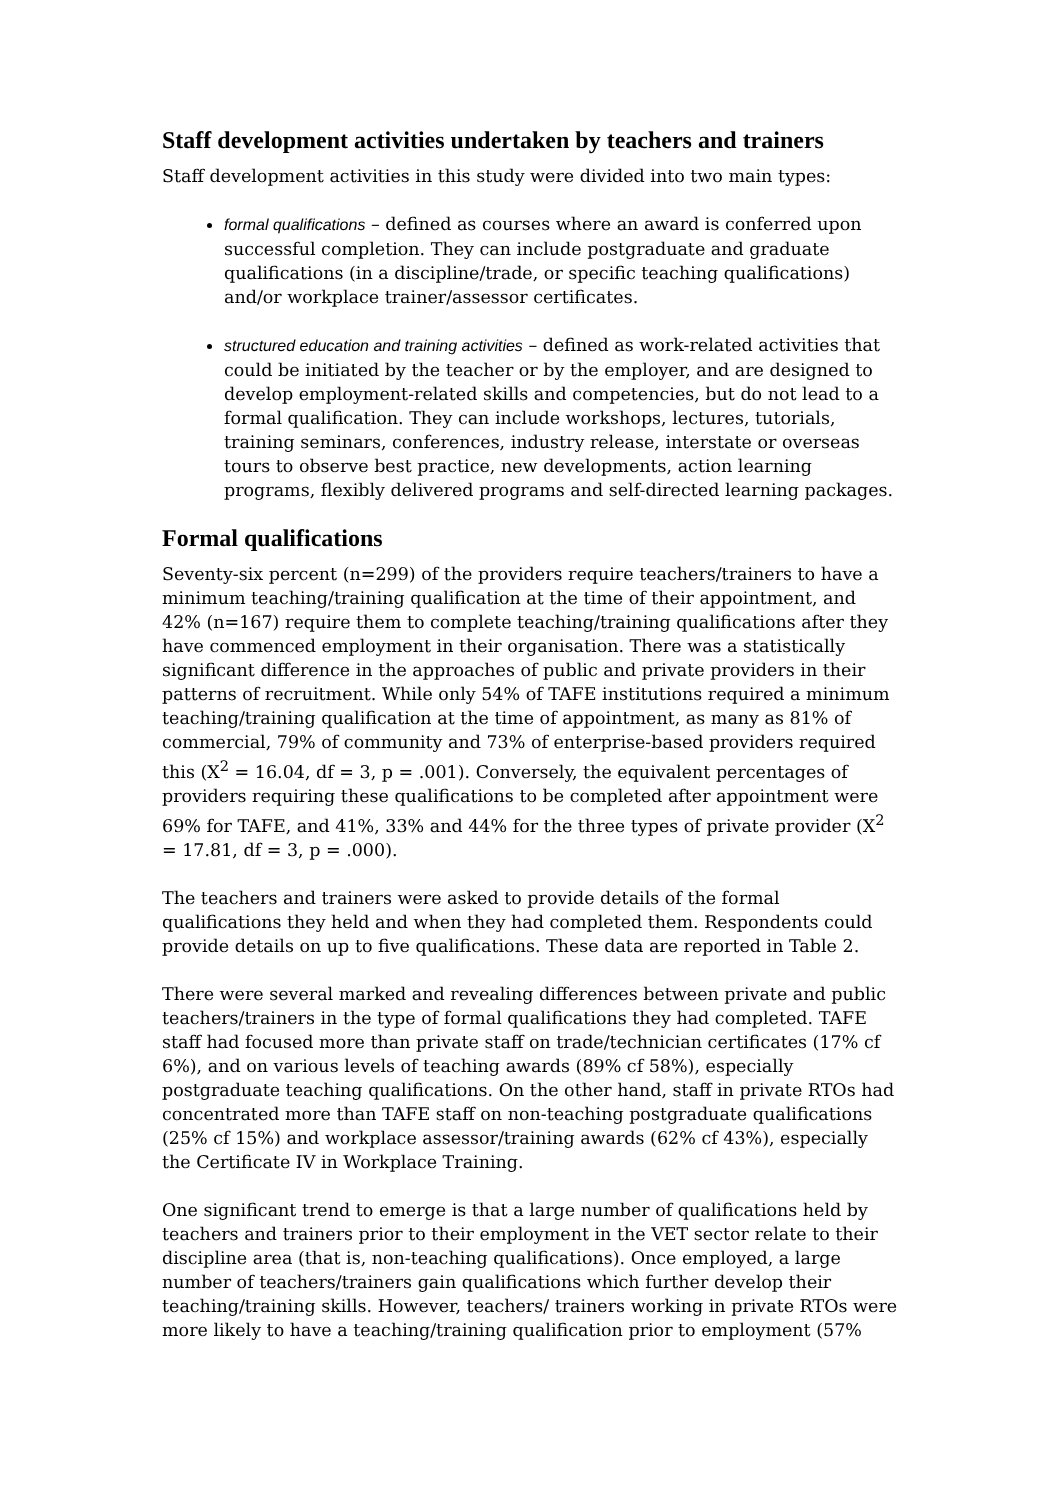Staff development activities undertaken by teachers and trainers
Staff development activities in this study were divided into two main types:
formal qualifications – defined as courses where an award is conferred upon successful completion. They can include postgraduate and graduate qualifications (in a discipline/trade, or specific teaching qualifications) and/or workplace trainer/assessor certificates.
structured education and training activities – defined as work-related activities that could be initiated by the teacher or by the employer, and are designed to develop employment-related skills and competencies, but do not lead to a formal qualification. They can include workshops, lectures, tutorials, training seminars, conferences, industry release, interstate or overseas tours to observe best practice, new developments, action learning programs, flexibly delivered programs and self-directed learning packages.
Formal qualifications
Seventy-six percent (n=299) of the providers require teachers/trainers to have a minimum teaching/training qualification at the time of their appointment, and 42% (n=167) require them to complete teaching/training qualifications after they have commenced employment in their organisation. There was a statistically significant difference in the approaches of public and private providers in their patterns of recruitment. While only 54% of TAFE institutions required a minimum teaching/training qualification at the time of appointment, as many as 81% of commercial, 79% of community and 73% of enterprise-based providers required this (X<sup>2</sup> = 16.04, df = 3, p = .001). Conversely, the equivalent percentages of providers requiring these qualifications to be completed after appointment were 69% for TAFE, and 41%, 33% and 44% for the three types of private provider (X<sup>2</sup> = 17.81, df = 3, p = .000).
The teachers and trainers were asked to provide details of the formal qualifications they held and when they had completed them. Respondents could provide details on up to five qualifications. These data are reported in Table 2.
There were several marked and revealing differences between private and public teachers/trainers in the type of formal qualifications they had completed. TAFE staff had focused more than private staff on trade/technician certificates (17% cf 6%), and on various levels of teaching awards (89% cf 58%), especially postgraduate teaching qualifications. On the other hand, staff in private RTOs had concentrated more than TAFE staff on non-teaching postgraduate qualifications (25% cf 15%) and workplace assessor/training awards (62% cf 43%), especially the Certificate IV in Workplace Training.
One significant trend to emerge is that a large number of qualifications held by teachers and trainers prior to their employment in the VET sector relate to their discipline area (that is, non-teaching qualifications). Once employed, a large number of teachers/trainers gain qualifications which further develop their teaching/training skills. However, teachers/ trainers working in private RTOs were more likely to have a teaching/training qualification prior to employment (57%